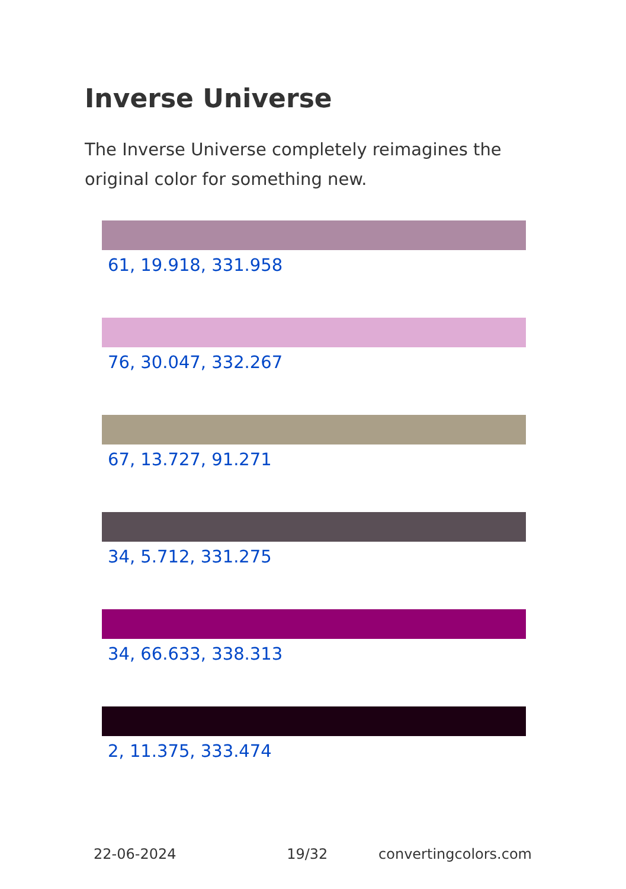Inverse Universe
The Inverse Universe completely reimagines the original color for something new.
61, 19.918, 331.958
76, 30.047, 332.267
67, 13.727, 91.271
34, 5.712, 331.275
34, 66.633, 338.313
2, 11.375, 333.474
22-06-2024 19/32 convertingcolors.com